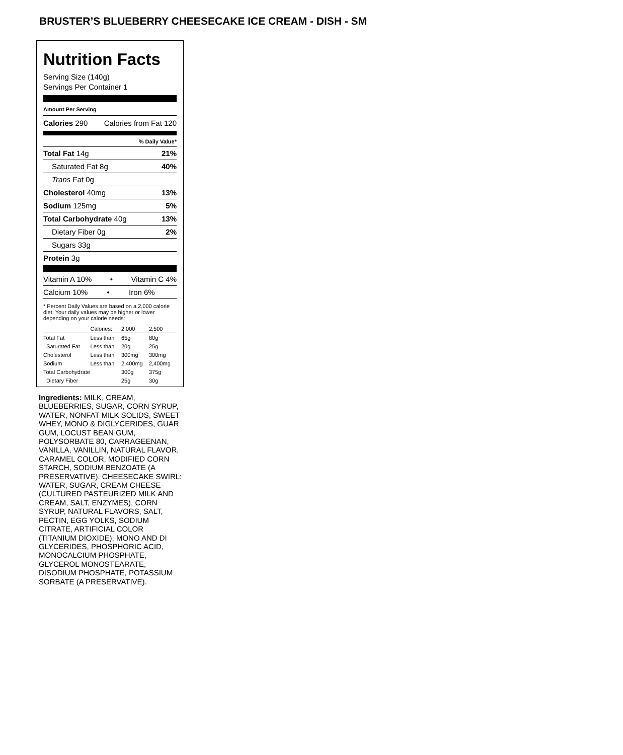BRUSTER’S BLUEBERRY CHEESECAKE ICE CREAM - DISH - SM
Nutrition Facts
Serving Size (140g)
Servings Per Container 1
Amount Per Serving
Calories 290 Calories from Fat 120
% Daily Value*
Total Fat 14g 21%
Saturated Fat 8g 40%
Trans Fat 0g
Cholesterol 40mg 13%
Sodium 125mg 5%
Total Carbohydrate 40g 13%
Dietary Fiber 0g 2%
Sugars 33g
Protein 3g
Vitamin A 10% • Vitamin C 4%
Calcium 10% • Iron 6%
* Percent Daily Values are based on a 2,000 calorie diet. Your daily values may be higher or lower depending on your calorie needs:
| | Calories: | 2,000 | 2,500 |
| Total Fat | Less than | 65g | 80g |
| Saturated Fat | Less than | 20g | 25g |
| Cholesterol | Less than | 300mg | 300mg |
| Sodium | Less than | 2,400mg | 2,400mg |
| Total Carbohydrate | | 300g | 375g |
| Dietary Fiber | | 25g | 30g |
Ingredients: MILK, CREAM, BLUEBERRIES, SUGAR, CORN SYRUP, WATER, NONFAT MILK SOLIDS, SWEET WHEY, MONO & DIGLYCERIDES, GUAR GUM, LOCUST BEAN GUM, POLYSORBATE 80, CARRAGEENAN, VANILLA, VANILLIN, NATURAL FLAVOR, CARAMEL COLOR, MODIFIED CORN STARCH, SODIUM BENZOATE (A PRESERVATIVE). CHEESECAKE SWIRL: WATER, SUGAR, CREAM CHEESE (CULTURED PASTEURIZED MILK AND CREAM, SALT, ENZYMES), CORN SYRUP, NATURAL FLAVORS, SALT, PECTIN, EGG YOLKS, SODIUM CITRATE, ARTIFICIAL COLOR (TITANIUM DIOXIDE), MONO AND DI GLYCERIDES, PHOSPHORIC ACID, MONOCALCIUM PHOSPHATE, GLYCEROL MONOSTEARATE, DISODIUM PHOSPHATE, POTASSIUM SORBATE (A PRESERVATIVE).